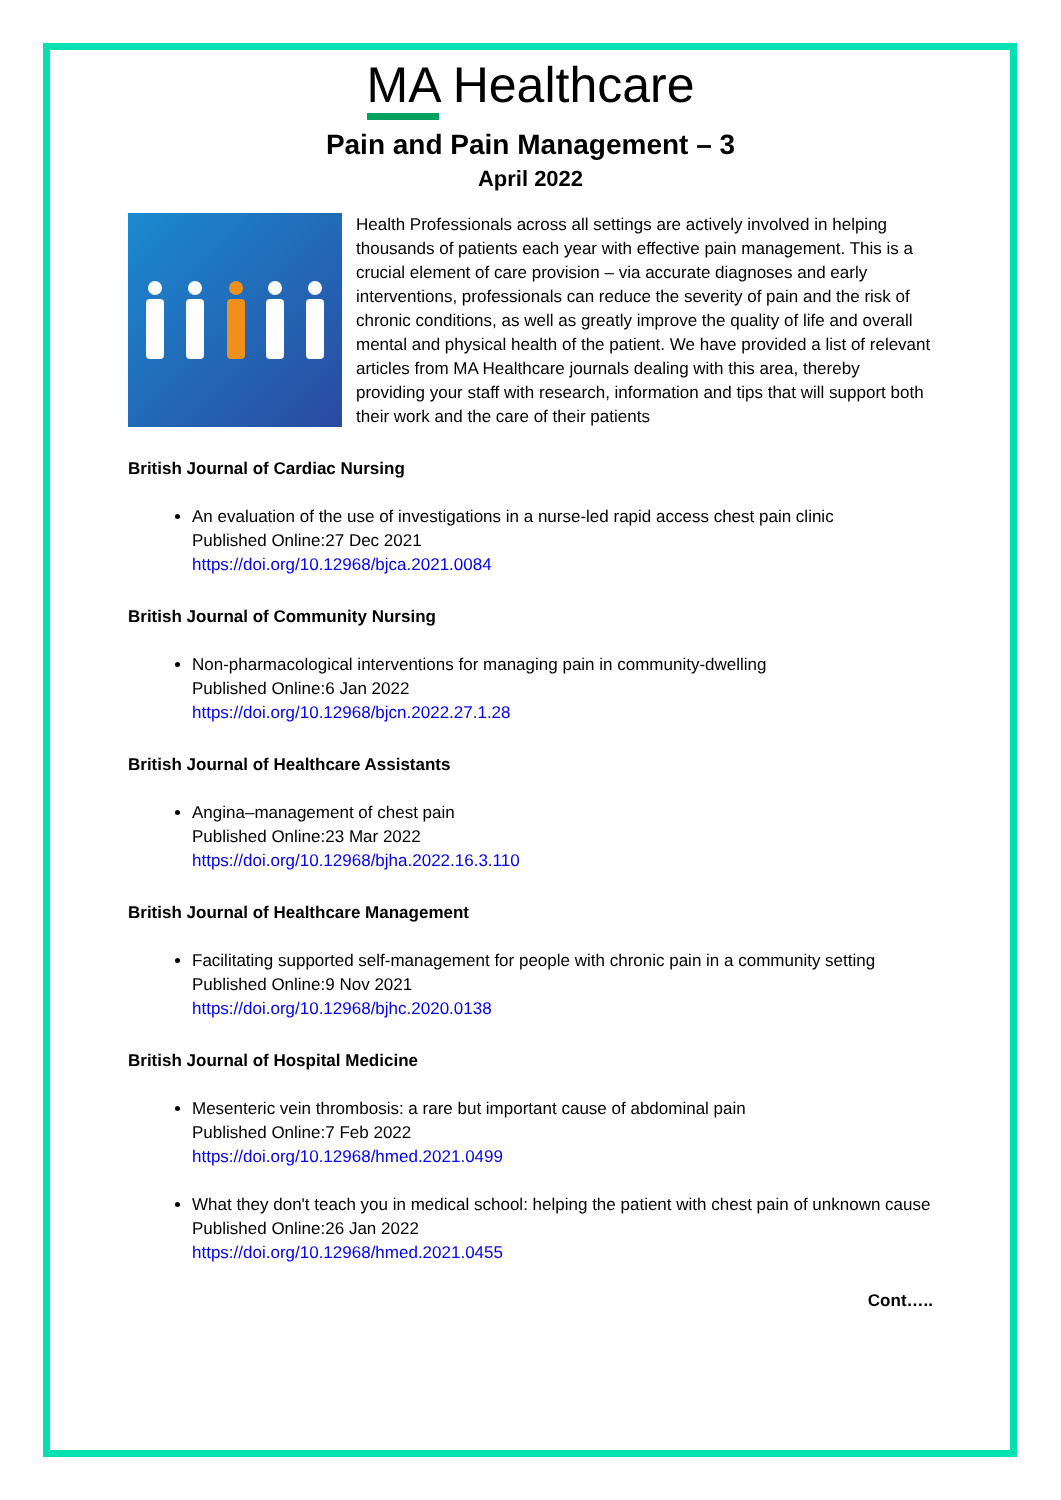MA Healthcare
Pain and Pain Management – 3
April 2022
Health Professionals across all settings are actively involved in helping thousands of patients each year with effective pain management. This is a crucial element of care provision – via accurate diagnoses and early interventions, professionals can reduce the severity of pain and the risk of chronic conditions, as well as greatly improve the quality of life and overall mental and physical health of the patient. We have provided a list of relevant articles from MA Healthcare journals dealing with this area, thereby providing your staff with research, information and tips that will support both their work and the care of their patients
British Journal of Cardiac Nursing
An evaluation of the use of investigations in a nurse-led rapid access chest pain clinic
Published Online:27 Dec 2021
https://doi.org/10.12968/bjca.2021.0084
British Journal of Community Nursing
Non-pharmacological interventions for managing pain in community-dwelling
Published Online:6 Jan 2022
https://doi.org/10.12968/bjcn.2022.27.1.28
British Journal of Healthcare Assistants
Angina–management of chest pain
Published Online:23 Mar 2022
https://doi.org/10.12968/bjha.2022.16.3.110
British Journal of Healthcare Management
Facilitating supported self-management for people with chronic pain in a community setting
Published Online:9 Nov 2021
https://doi.org/10.12968/bjhc.2020.0138
British Journal of Hospital Medicine
Mesenteric vein thrombosis: a rare but important cause of abdominal pain
Published Online:7 Feb 2022
https://doi.org/10.12968/hmed.2021.0499
What they don't teach you in medical school: helping the patient with chest pain of unknown cause
Published Online:26 Jan 2022
https://doi.org/10.12968/hmed.2021.0455
Cont…..